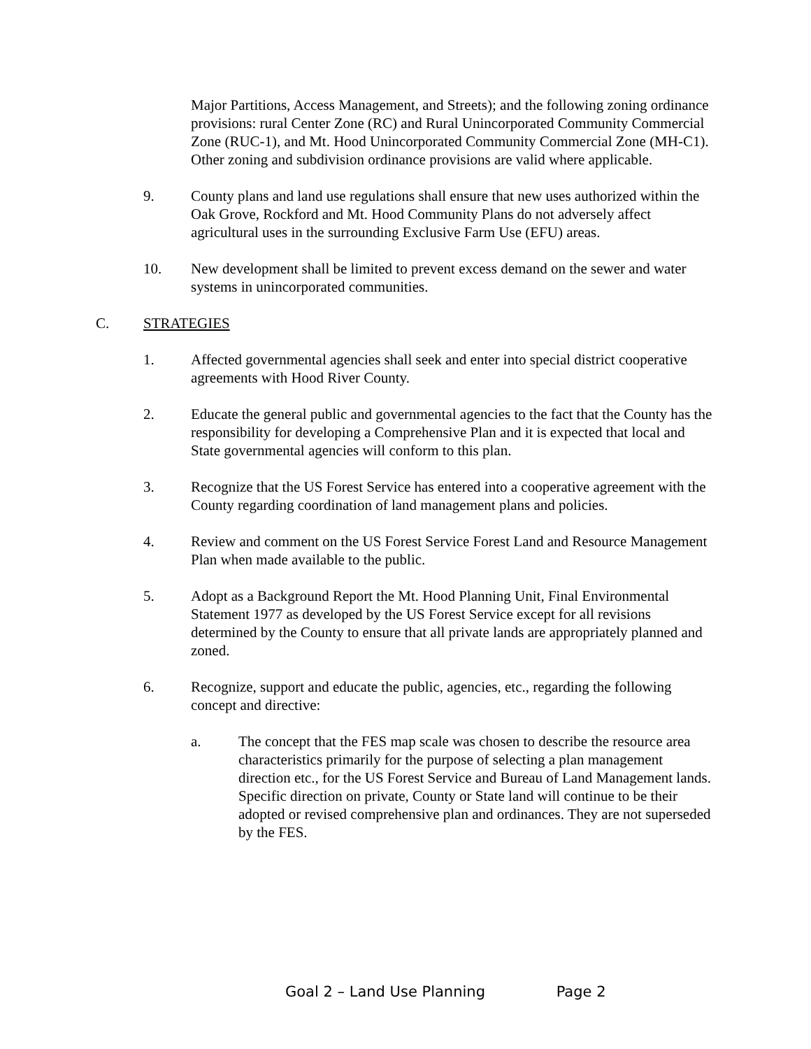Major Partitions, Access Management, and Streets); and the following zoning ordinance provisions: rural Center Zone (RC) and Rural Unincorporated Community Commercial Zone (RUC-1), and Mt. Hood Unincorporated Community Commercial Zone (MH-C1). Other zoning and subdivision ordinance provisions are valid where applicable.
9. County plans and land use regulations shall ensure that new uses authorized within the Oak Grove, Rockford and Mt. Hood Community Plans do not adversely affect agricultural uses in the surrounding Exclusive Farm Use (EFU) areas.
10. New development shall be limited to prevent excess demand on the sewer and water systems in unincorporated communities.
C. STRATEGIES
1. Affected governmental agencies shall seek and enter into special district cooperative agreements with Hood River County.
2. Educate the general public and governmental agencies to the fact that the County has the responsibility for developing a Comprehensive Plan and it is expected that local and State governmental agencies will conform to this plan.
3. Recognize that the US Forest Service has entered into a cooperative agreement with the County regarding coordination of land management plans and policies.
4. Review and comment on the US Forest Service Forest Land and Resource Management Plan when made available to the public.
5. Adopt as a Background Report the Mt. Hood Planning Unit, Final Environmental Statement 1977 as developed by the US Forest Service except for all revisions determined by the County to ensure that all private lands are appropriately planned and zoned.
6. Recognize, support and educate the public, agencies, etc., regarding the following concept and directive:
a. The concept that the FES map scale was chosen to describe the resource area characteristics primarily for the purpose of selecting a plan management direction etc., for the US Forest Service and Bureau of Land Management lands. Specific direction on private, County or State land will continue to be their adopted or revised comprehensive plan and ordinances. They are not superseded by the FES.
Goal 2 – Land Use Planning Page 2